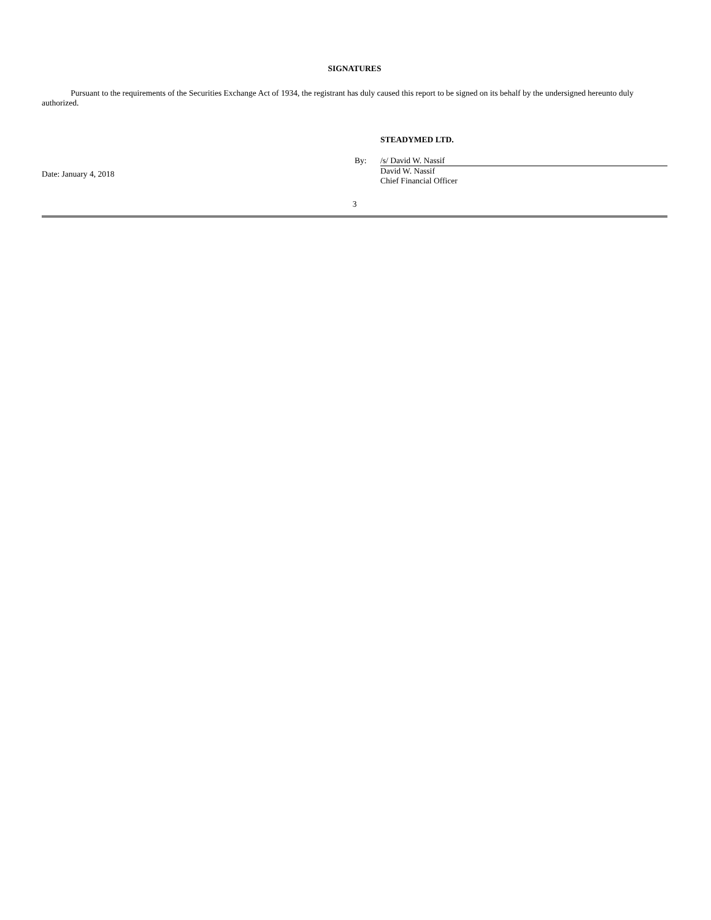SIGNATURES
Pursuant to the requirements of the Securities Exchange Act of 1934, the registrant has duly caused this report to be signed on its behalf by the undersigned hereunto duly authorized.
Date: January 4, 2018
STEADYMED LTD.
By: /s/ David W. Nassif
David W. Nassif
Chief Financial Officer
3